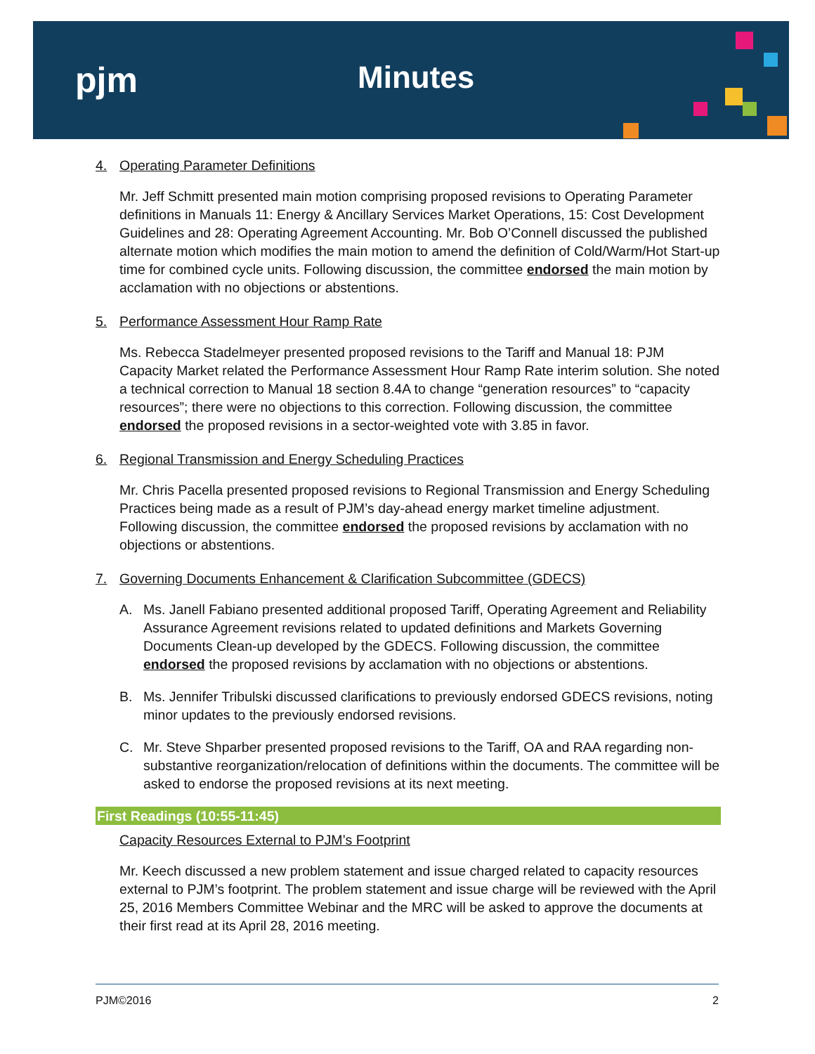pjm Minutes
4. Operating Parameter Definitions
Mr. Jeff Schmitt presented main motion comprising proposed revisions to Operating Parameter definitions in Manuals 11: Energy & Ancillary Services Market Operations, 15: Cost Development Guidelines and 28: Operating Agreement Accounting. Mr. Bob O’Connell discussed the published alternate motion which modifies the main motion to amend the definition of Cold/Warm/Hot Start-up time for combined cycle units. Following discussion, the committee endorsed the main motion by acclamation with no objections or abstentions.
5. Performance Assessment Hour Ramp Rate
Ms. Rebecca Stadelmeyer presented proposed revisions to the Tariff and Manual 18: PJM Capacity Market related the Performance Assessment Hour Ramp Rate interim solution. She noted a technical correction to Manual 18 section 8.4A to change “generation resources” to “capacity resources”; there were no objections to this correction. Following discussion, the committee endorsed the proposed revisions in a sector-weighted vote with 3.85 in favor.
6. Regional Transmission and Energy Scheduling Practices
Mr. Chris Pacella presented proposed revisions to Regional Transmission and Energy Scheduling Practices being made as a result of PJM’s day-ahead energy market timeline adjustment. Following discussion, the committee endorsed the proposed revisions by acclamation with no objections or abstentions.
7. Governing Documents Enhancement & Clarification Subcommittee (GDECS)
A. Ms. Janell Fabiano presented additional proposed Tariff, Operating Agreement and Reliability Assurance Agreement revisions related to updated definitions and Markets Governing Documents Clean-up developed by the GDECS. Following discussion, the committee endorsed the proposed revisions by acclamation with no objections or abstentions.
B. Ms. Jennifer Tribulski discussed clarifications to previously endorsed GDECS revisions, noting minor updates to the previously endorsed revisions.
C. Mr. Steve Shparber presented proposed revisions to the Tariff, OA and RAA regarding non-substantive reorganization/relocation of definitions within the documents. The committee will be asked to endorse the proposed revisions at its next meeting.
First Readings (10:55-11:45)
Capacity Resources External to PJM’s Footprint
Mr. Keech discussed a new problem statement and issue charged related to capacity resources external to PJM’s footprint. The problem statement and issue charge will be reviewed with the April 25, 2016 Members Committee Webinar and the MRC will be asked to approve the documents at their first read at its April 28, 2016 meeting.
PJM©2016 2